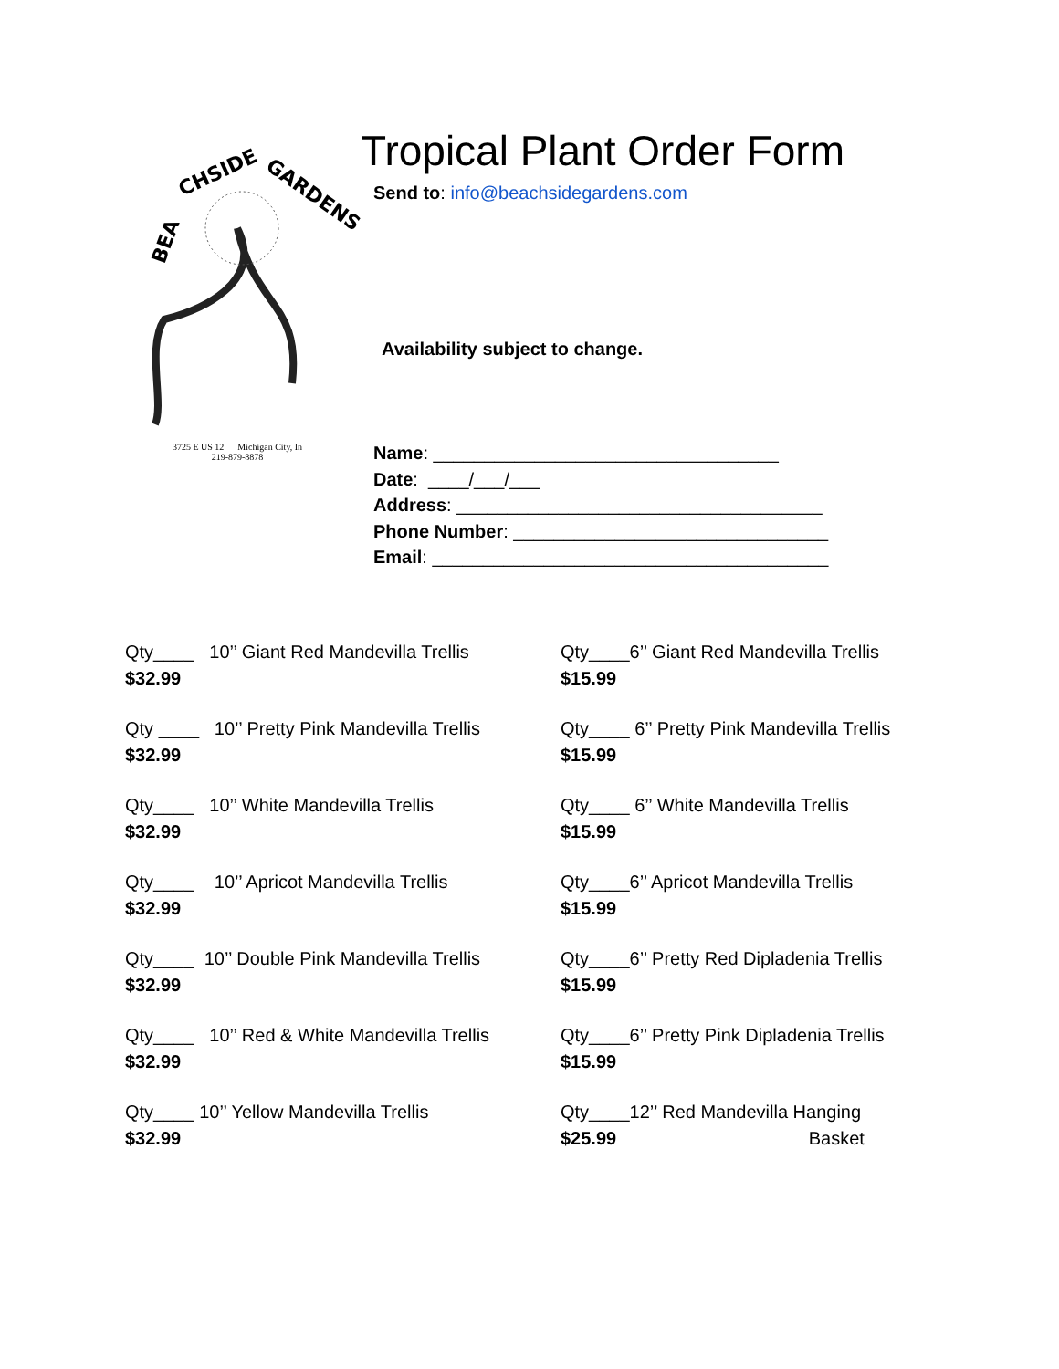BEA
CHSIDE
GARDENS
3725 E US 12 Michigan City, In
219-879-8878
Tropical Plant Order Form
Send to: info@beachsidegardens.com
Availability subject to change.
Name: __________________________________
Date: ____/___/___
Address: ____________________________________
Phone Number: _______________________________
Email: _______________________________________
Qty____ 10’’ Giant Red Mandevilla Trellis
$32.99
Qty____6’’ Giant Red Mandevilla Trellis
$15.99
Qty ____ 10’’ Pretty Pink Mandevilla Trellis
$32.99
Qty____ 6’’ Pretty Pink Mandevilla Trellis
$15.99
Qty____ 10’’ White Mandevilla Trellis
$32.99
Qty____ 6’’ White Mandevilla Trellis
$15.99
Qty____ 10’’ Apricot Mandevilla Trellis
$32.99
Qty____6’’ Apricot Mandevilla Trellis
$15.99
Qty____ 10’’ Double Pink Mandevilla Trellis
$32.99
Qty____6’’ Pretty Red Dipladenia Trellis
$15.99
Qty____ 10’’ Red & White Mandevilla Trellis
$32.99
Qty____6’’ Pretty Pink Dipladenia Trellis
$15.99
Qty____ 10’’ Yellow Mandevilla Trellis
$32.99
Qty____12’’ Red Mandevilla Hanging
$25.99 Basket